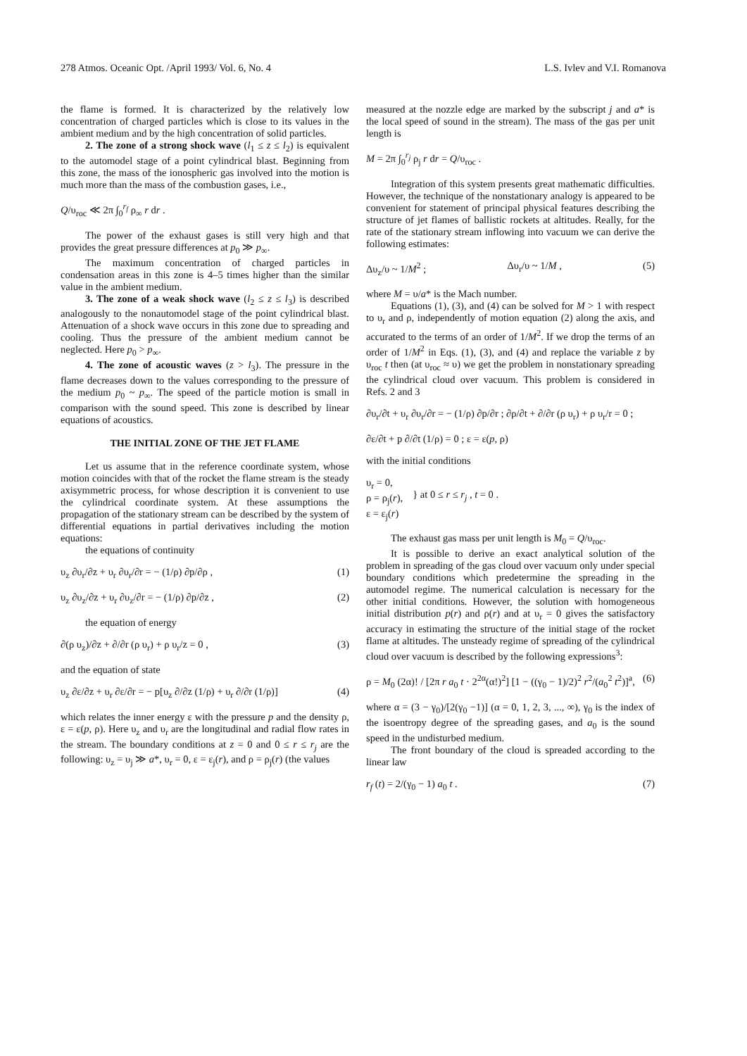278 Atmos. Oceanic Opt. /April 1993/ Vol. 6, No. 4 L.S. Ivlev and V.I. Romanova
the flame is formed. It is characterized by the relatively low concentration of charged particles which is close to its values in the ambient medium and by the high concentration of solid particles.
2. The zone of a strong shock wave (l<sub>1</sub> ≤ z ≤ l<sub>2</sub>) is equivalent to the automodel stage of a point cylindrical blast. Beginning from this zone, the mass of the ionospheric gas involved into the motion is much more than the mass of the combustion gases, i.e.,
Q/υ<sub>roc</sub> ≪ 2π ∫<sub>0</sub><sup>r<sub>f</sub></sup> ρ<sub>∞</sub> r dr .
The power of the exhaust gases is still very high and that provides the great pressure differences at p<sub>0</sub> ≫ p<sub>∞</sub>.
The maximum concentration of charged particles in condensation areas in this zone is 4–5 times higher than the similar value in the ambient medium.
3. The zone of a weak shock wave (l<sub>2</sub> ≤ z ≤ l<sub>3</sub>) is described analogously to the nonautomodel stage of the point cylindrical blast. Attenuation of a shock wave occurs in this zone due to spreading and cooling. Thus the pressure of the ambient medium cannot be neglected. Here p<sub>0</sub> > p<sub>∞</sub>.
4. The zone of acoustic waves (z > l<sub>3</sub>). The pressure in the flame decreases down to the values corresponding to the pressure of the medium p<sub>0</sub> ~ p<sub>∞</sub>. The speed of the particle motion is small in comparison with the sound speed. This zone is described by linear equations of acoustics.
THE INITIAL ZONE OF THE JET FLAME
Let us assume that in the reference coordinate system, whose motion coincides with that of the rocket the flame stream is the steady axisymmetric process, for whose description it is convenient to use the cylindrical coordinate system. At these assumptions the propagation of the stationary stream can be described by the system of differential equations in partial derivatives including the motion equations:
the equations of continuity
υ<sub>z</sub> ∂υ<sub>r</sub>/∂z + υ<sub>r</sub> ∂υ<sub>r</sub>/∂r = − (1/ρ) ∂p/∂ρ , (1)
υ<sub>z</sub> ∂υ<sub>z</sub>/∂z + υ<sub>r</sub> ∂υ<sub>z</sub>/∂r = − (1/ρ) ∂p/∂z , (2)
the equation of energy
∂(ρ υ<sub>z</sub>)/∂z + ∂/∂r (ρ υ<sub>r</sub>) + ρ υ<sub>r</sub>/z = 0 , (3)
and the equation of state
υ<sub>z</sub> ∂ε/∂z + υ<sub>r</sub> ∂ε/∂r = − p[υ<sub>z</sub> ∂/∂z (1/ρ) + υ<sub>r</sub> ∂/∂r (1/ρ)] (4)
which relates the inner energy ε with the pressure p and the density ρ, ε = ε(p, ρ). Here υ<sub>z</sub> and υ<sub>r</sub> are the longitudinal and radial flow rates in the stream. The boundary conditions at z = 0 and 0 ≤ r ≤ r<sub>j</sub> are the following: υ<sub>z</sub> = υ<sub>j</sub> ≫ a*, υ<sub>r</sub> = 0, ε = ε<sub>j</sub>(r), and ρ = ρ<sub>j</sub>(r) (the values
measured at the nozzle edge are marked by the subscript j and a* is the local speed of sound in the stream). The mass of the gas per unit length is
M = 2π ∫<sub>0</sub><sup>r<sub>j</sub></sup> ρ<sub>j</sub> r dr = Q/υ<sub>roc</sub> .
Integration of this system presents great mathematic difficulties. However, the technique of the nonstationary analogy is appeared to be convenient for statement of principal physical features describing the structure of jet flames of ballistic rockets at altitudes. Really, for the rate of the stationary stream inflowing into vacuum we can derive the following estimates:
Δυ<sub>z</sub>/υ ~ 1/M<sup>2</sup> ; Δυ<sub>r</sub>/υ ~ 1/M , (5)
where M = υ/a* is the Mach number.
Equations (1), (3), and (4) can be solved for M > 1 with respect to υ<sub>r</sub> and ρ, independently of motion equation (2) along the axis, and accurated to the terms of an order of 1/M<sup>2</sup>. If we drop the terms of an order of 1/M<sup>2</sup> in Eqs. (1), (3), and (4) and replace the variable z by υ<sub>roc</sub> t then (at υ<sub>roc</sub> ≈ υ) we get the problem in nonstationary spreading the cylindrical cloud over vacuum. This problem is considered in Refs. 2 and 3
∂υ<sub>r</sub>/∂t + υ<sub>r</sub> ∂υ<sub>r</sub>/∂r = − (1/ρ) ∂p/∂r ; ∂ρ/∂t + ∂/∂r (ρ υ<sub>r</sub>) + ρ υ<sub>r</sub>/r = 0 ;
∂ε/∂t + p ∂/∂t (1/ρ) = 0 ; ε = ε(p, ρ)
with the initial conditions
υ<sub>r</sub> = 0,
ρ = ρ<sub>j</sub>(r),
ε = ε<sub>j</sub>(r) } at 0 ≤ r ≤ r<sub>j</sub> , t = 0 .
The exhaust gas mass per unit length is M<sub>0</sub> = Q/υ<sub>roc</sub>.
It is possible to derive an exact analytical solution of the problem in spreading of the gas cloud over vacuum only under special boundary conditions which predetermine the spreading in the automodel regime. The numerical calculation is necessary for the other initial conditions. However, the solution with homogeneous initial distribution p(r) and ρ(r) and at υ<sub>r</sub> = 0 gives the satisfactory accuracy in estimating the structure of the initial stage of the rocket flame at altitudes. The unsteady regime of spreading of the cylindrical cloud over vacuum is described by the following expressions<sup>3</sup>:
ρ = M<sub>0</sub> (2α)! / [2π r a<sub>0</sub> t · 2<sup>2α</sup>(α!)<sup>2</sup>] [1 − ((γ<sub>0</sub> − 1)/2)<sup>2</sup> r<sup>2</sup>/(a<sub>0</sub><sup>2</sup> t<sup>2</sup>)]<sup>a</sup>, (6)
where α = (3 − γ<sub>0</sub>)/[2(γ<sub>0</sub> −1)] (α = 0, 1, 2, 3, ..., ∞), γ<sub>0</sub> is the index of the isoentropy degree of the spreading gases, and a<sub>0</sub> is the sound speed in the undisturbed medium.
The front boundary of the cloud is spreaded according to the linear law
r<sub>f</sub> (t) = 2/(γ<sub>0</sub> − 1) a<sub>0</sub> t . (7)